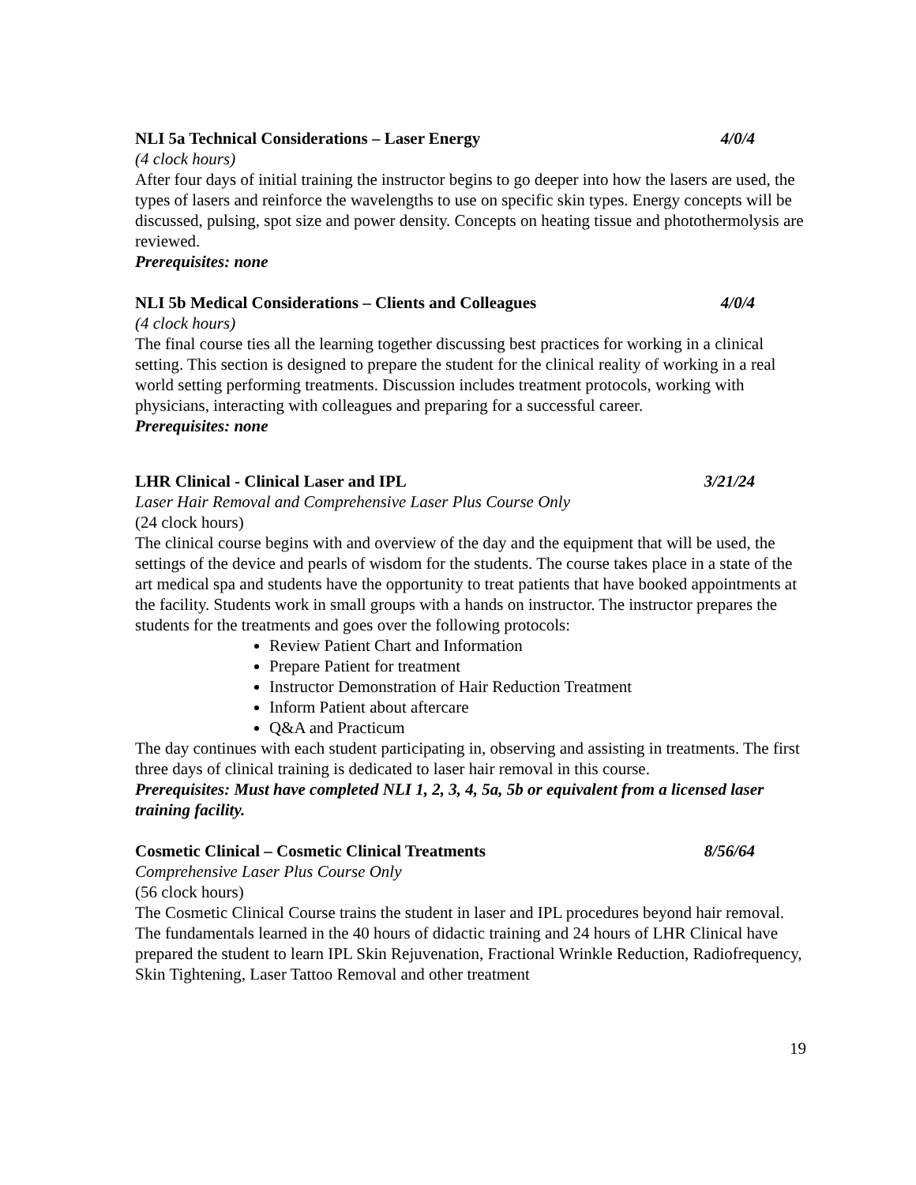NLI 5a Technical Considerations – Laser Energy 4/0/4
(4 clock hours)
After four days of initial training the instructor begins to go deeper into how the lasers are used, the types of lasers and reinforce the wavelengths to use on specific skin types. Energy concepts will be discussed, pulsing, spot size and power density. Concepts on heating tissue and photothermolysis are reviewed.
Prerequisites: none
NLI 5b Medical Considerations – Clients and Colleagues 4/0/4
(4 clock hours)
The final course ties all the learning together discussing best practices for working in a clinical setting. This section is designed to prepare the student for the clinical reality of working in a real world setting performing treatments. Discussion includes treatment protocols, working with physicians, interacting with colleagues and preparing for a successful career.
Prerequisites: none
LHR Clinical - Clinical Laser and IPL 3/21/24
Laser Hair Removal and Comprehensive Laser Plus Course Only
(24 clock hours)
The clinical course begins with and overview of the day and the equipment that will be used, the settings of the device and pearls of wisdom for the students. The course takes place in a state of the art medical spa and students have the opportunity to treat patients that have booked appointments at the facility. Students work in small groups with a hands on instructor. The instructor prepares the students for the treatments and goes over the following protocols:
Review Patient Chart and Information
Prepare Patient for treatment
Instructor Demonstration of Hair Reduction Treatment
Inform Patient about aftercare
Q&A and Practicum
The day continues with each student participating in, observing and assisting in treatments. The first three days of clinical training is dedicated to laser hair removal in this course.
Prerequisites: Must have completed NLI 1, 2, 3, 4, 5a, 5b or equivalent from a licensed laser training facility.
Cosmetic Clinical – Cosmetic Clinical Treatments 8/56/64
Comprehensive Laser Plus Course Only
(56 clock hours)
The Cosmetic Clinical Course trains the student in laser and IPL procedures beyond hair removal. The fundamentals learned in the 40 hours of didactic training and 24 hours of LHR Clinical have prepared the student to learn IPL Skin Rejuvenation, Fractional Wrinkle Reduction, Radiofrequency, Skin Tightening, Laser Tattoo Removal and other treatment
19